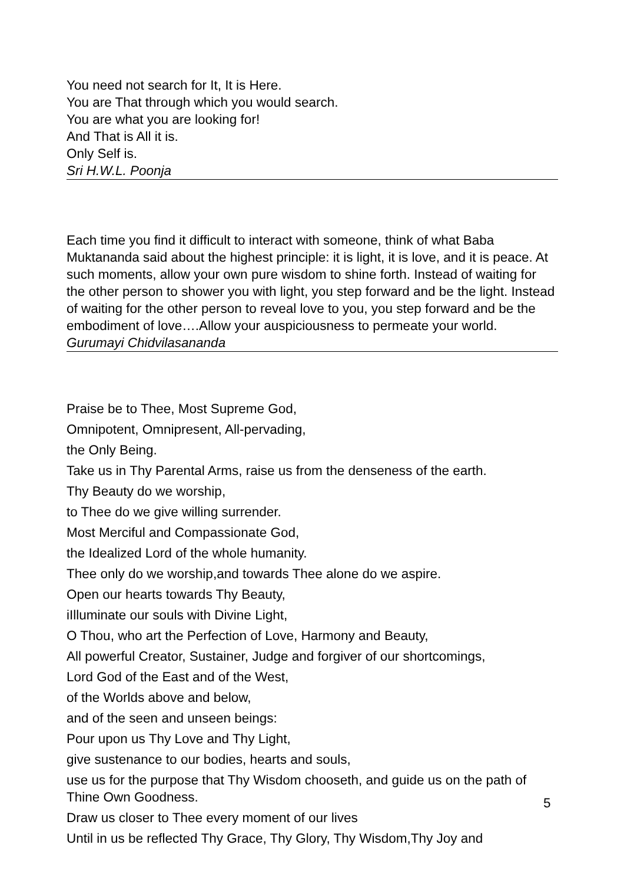You need not search for It, It is Here.
You are That through which you would search.
You are what you are looking for!
And That is All it is.
Only Self is.
Sri H.W.L. Poonja
Each time you find it difficult to interact with someone, think of what Baba Muktananda said about the highest principle: it is light, it is love, and it is peace. At such moments, allow your own pure wisdom to shine forth. Instead of waiting for the other person to shower you with light, you step forward and be the light. Instead of waiting for the other person to reveal love to you, you step forward and be the embodiment of love….Allow your auspiciousness to permeate your world.
Gurumayi Chidvilasananda
Praise be to Thee, Most Supreme God,
Omnipotent, Omnipresent, All-pervading,
the Only Being.
Take us in Thy Parental Arms, raise us from the denseness of the earth.
Thy Beauty do we worship,
to Thee do we give willing surrender.
Most Merciful and Compassionate God,
the Idealized Lord of the whole humanity.
Thee only do we worship,and towards Thee alone do we aspire.
Open our hearts towards Thy Beauty,
iIlluminate our souls with Divine Light,
O Thou, who art the Perfection of Love, Harmony and Beauty,
All powerful Creator, Sustainer, Judge and forgiver of our shortcomings,
Lord God of the East and of the West,
of the Worlds above and below,
and of the seen and unseen beings:
Pour upon us Thy Love and Thy Light,
give sustenance to our bodies, hearts and souls,
use us for the purpose that Thy Wisdom chooseth, and guide us on the path of Thine Own Goodness.
Draw us closer to Thee every moment of our lives
Until in us be reflected Thy Grace, Thy Glory, Thy Wisdom,Thy Joy and
5